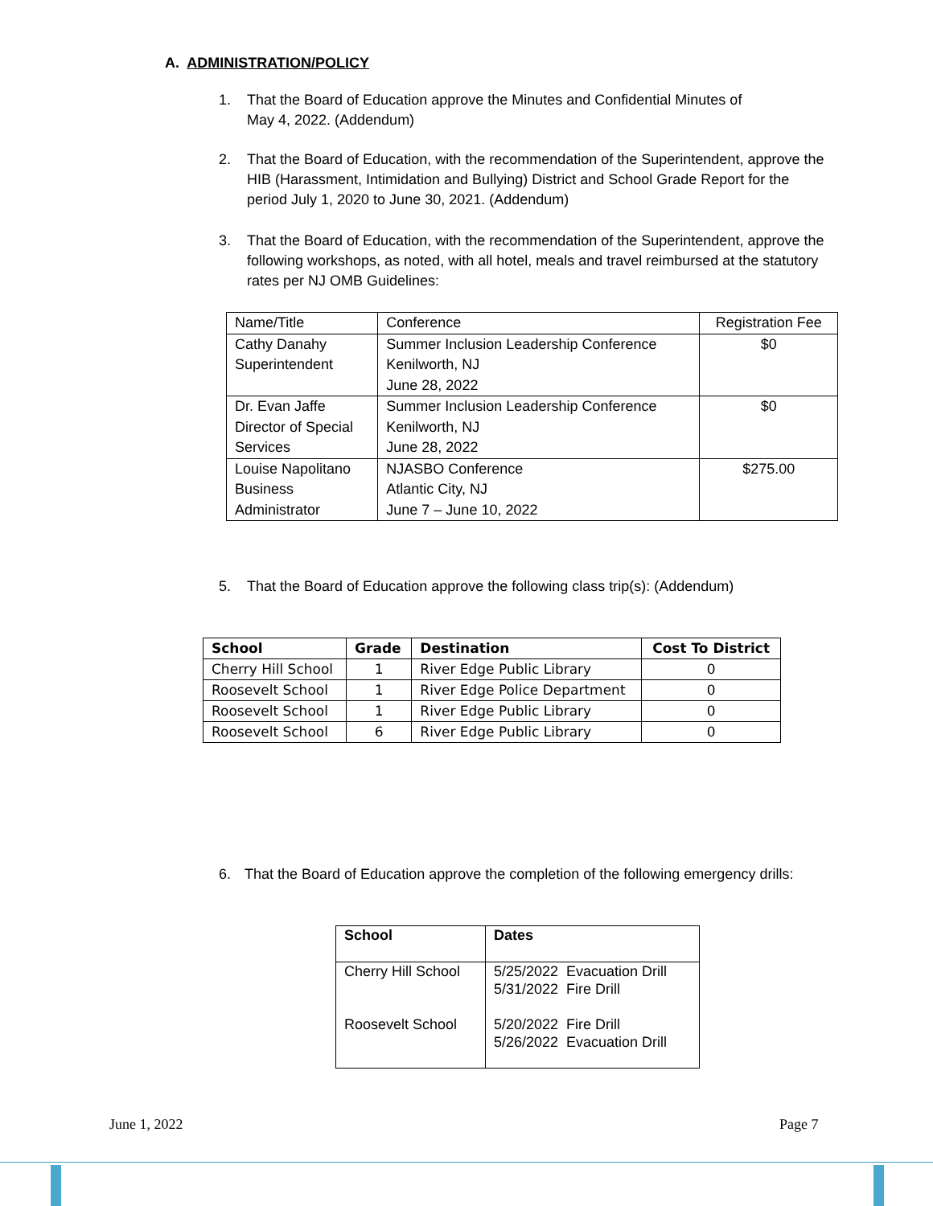A. ADMINISTRATION/POLICY
1. That the Board of Education approve the Minutes and Confidential Minutes of
May 4, 2022. (Addendum)
2. That the Board of Education, with the recommendation of the Superintendent, approve the HIB (Harassment, Intimidation and Bullying) District and School Grade Report for the period July 1, 2020 to June 30, 2021. (Addendum)
3. That the Board of Education, with the recommendation of the Superintendent, approve the following workshops, as noted, with all hotel, meals and travel reimbursed at the statutory rates per NJ OMB Guidelines:
| Name/Title | Conference | Registration Fee |
| --- | --- | --- |
| Cathy Danahy Superintendent | Summer Inclusion Leadership Conference Kenilworth, NJ June 28, 2022 | $0 |
| Dr. Evan Jaffe Director of Special Services | Summer Inclusion Leadership Conference Kenilworth, NJ June 28, 2022 | $0 |
| Louise Napolitano Business Administrator | NJASBO Conference Atlantic City, NJ June 7 – June 10, 2022 | $275.00 |
5. That the Board of Education approve the following class trip(s): (Addendum)
| School | Grade | Destination | Cost To District |
| --- | --- | --- | --- |
| Cherry Hill School | 1 | River Edge Public Library | 0 |
| Roosevelt School | 1 | River Edge Police Department | 0 |
| Roosevelt School | 1 | River Edge Public Library | 0 |
| Roosevelt School | 6 | River Edge Public Library | 0 |
6. That the Board of Education approve the completion of the following emergency drills:
| School | Dates |
| --- | --- |
| Cherry Hill School Roosevelt School | 5/25/2022 Evacuation Drill 5/31/2022 Fire Drill 5/20/2022 Fire Drill 5/26/2022 Evacuation Drill |
June 1, 2022 Page 7